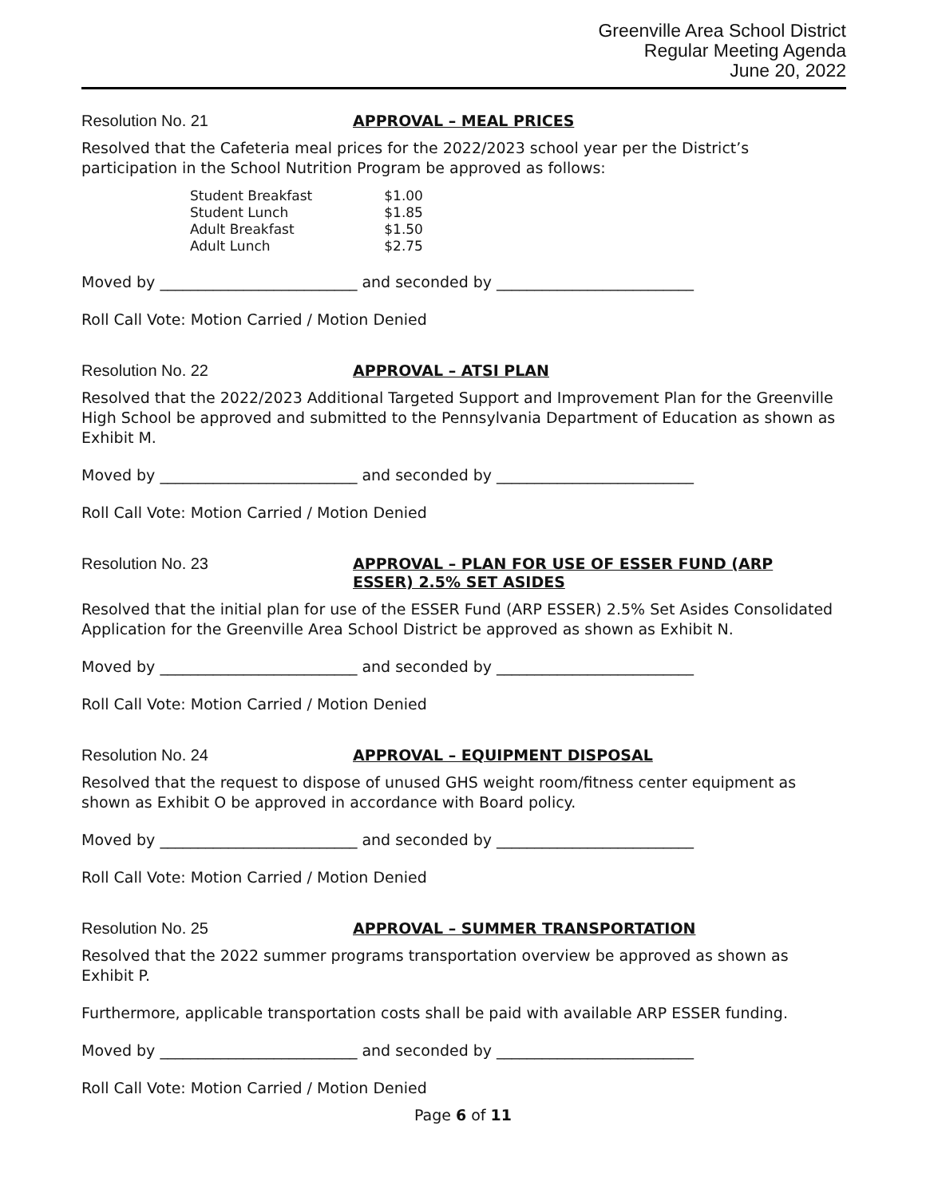Greenville Area School District
Regular Meeting Agenda
June 20, 2022
Resolution No. 21 APPROVAL – MEAL PRICES
Resolved that the Cafeteria meal prices for the 2022/2023 school year per the District’s participation in the School Nutrition Program be approved as follows:
| Student Breakfast | $1.00 |
| Student Lunch | $1.85 |
| Adult Breakfast | $1.50 |
| Adult Lunch | $2.75 |
Moved by __________________________ and seconded by __________________________
Roll Call Vote: Motion Carried / Motion Denied
Resolution No. 22 APPROVAL – ATSI PLAN
Resolved that the 2022/2023 Additional Targeted Support and Improvement Plan for the Greenville High School be approved and submitted to the Pennsylvania Department of Education as shown as Exhibit M.
Moved by __________________________ and seconded by __________________________
Roll Call Vote: Motion Carried / Motion Denied
Resolution No. 23 APPROVAL – PLAN FOR USE OF ESSER FUND (ARP ESSER) 2.5% SET ASIDES
Resolved that the initial plan for use of the ESSER Fund (ARP ESSER) 2.5% Set Asides Consolidated Application for the Greenville Area School District be approved as shown as Exhibit N.
Moved by __________________________ and seconded by __________________________
Roll Call Vote: Motion Carried / Motion Denied
Resolution No. 24 APPROVAL – EQUIPMENT DISPOSAL
Resolved that the request to dispose of unused GHS weight room/fitness center equipment as shown as Exhibit O be approved in accordance with Board policy.
Moved by __________________________ and seconded by __________________________
Roll Call Vote: Motion Carried / Motion Denied
Resolution No. 25 APPROVAL – SUMMER TRANSPORTATION
Resolved that the 2022 summer programs transportation overview be approved as shown as Exhibit P.
Furthermore, applicable transportation costs shall be paid with available ARP ESSER funding.
Moved by __________________________ and seconded by __________________________
Roll Call Vote: Motion Carried / Motion Denied
Page 6 of 11